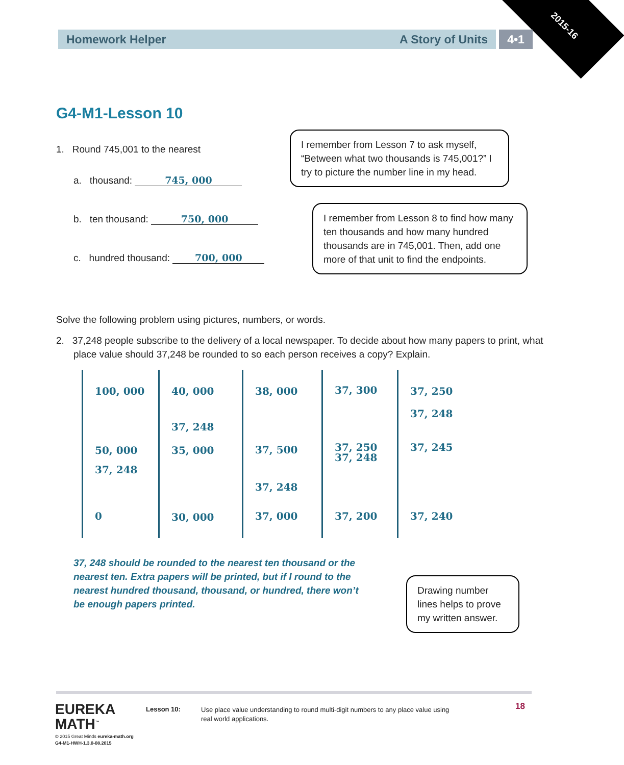2015-16
Homework Helper A Story of Units 4•1
G4-M1-Lesson 10
1. Round 745,001 to the nearest
a. thousand: 745, 000
b. ten thousand: 750, 000
c. hundred thousand: 700, 000
I remember from Lesson 7 to ask myself, “Between what two thousands is 745,001?” I try to picture the number line in my head.
I remember from Lesson 8 to find how many ten thousands and how many hundred thousands are in 745,001. Then, add one more of that unit to find the endpoints.
Solve the following problem using pictures, numbers, or words.
2. 37,248 people subscribe to the delivery of a local newspaper. To decide about how many papers to print, what place value should 37,248 be rounded to so each person receives a copy? Explain.
100, 000
50, 000
37, 248
0
40, 000
37, 248
35, 000
30, 000
38, 000
37, 500
37, 248
37, 000
37, 300
37, 250
37, 248
37, 200
37, 250
37, 248
37, 245
37, 240
37, 248 should be rounded to the nearest ten thousand or the nearest ten. Extra papers will be printed, but if I round to the nearest hundred thousand, thousand, or hundred, there won’t be enough papers printed.
Drawing number lines helps to prove my written answer.
EUREKA
MATH<sup>™</sup>
© 2015 Great Minds eureka-math.org
G4-M1-HWH-1.3.0-08.2015
Lesson 10:
Use place value understanding to round multi-digit numbers to any place value using real world applications.
18